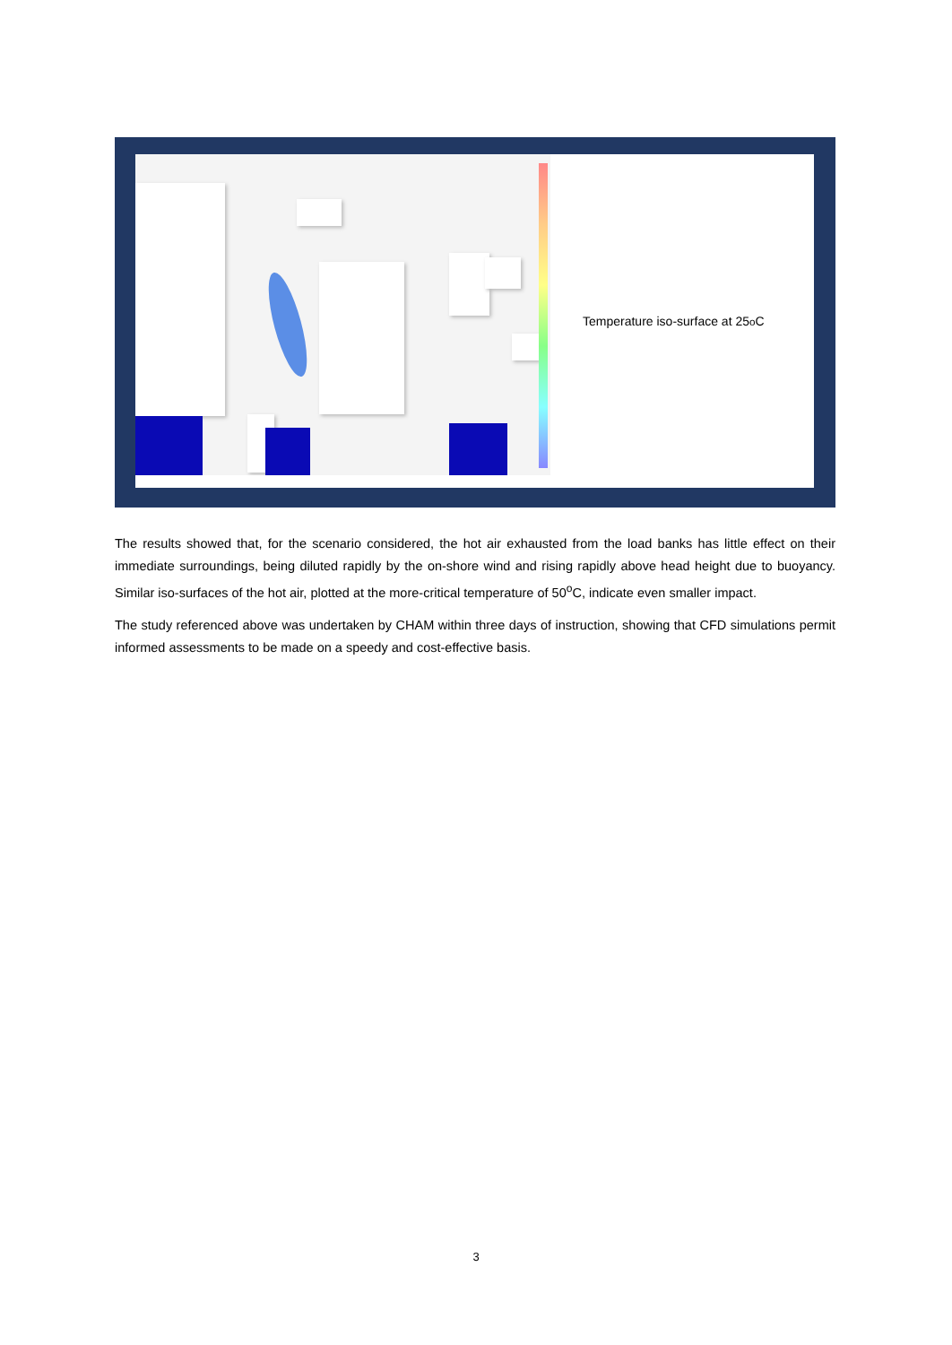Temperature iso-surface at 25<sup>o</sup>C
The results showed that, for the scenario considered, the hot air exhausted from the load banks has little effect on their immediate surroundings, being diluted rapidly by the on-shore wind and rising rapidly above head height due to buoyancy. Similar iso-surfaces of the hot air, plotted at the more-critical temperature of 50<sup>o</sup>C, indicate even smaller impact.
The study referenced above was undertaken by CHAM within three days of instruction, showing that CFD simulations permit informed assessments to be made on a speedy and cost-effective basis.
3